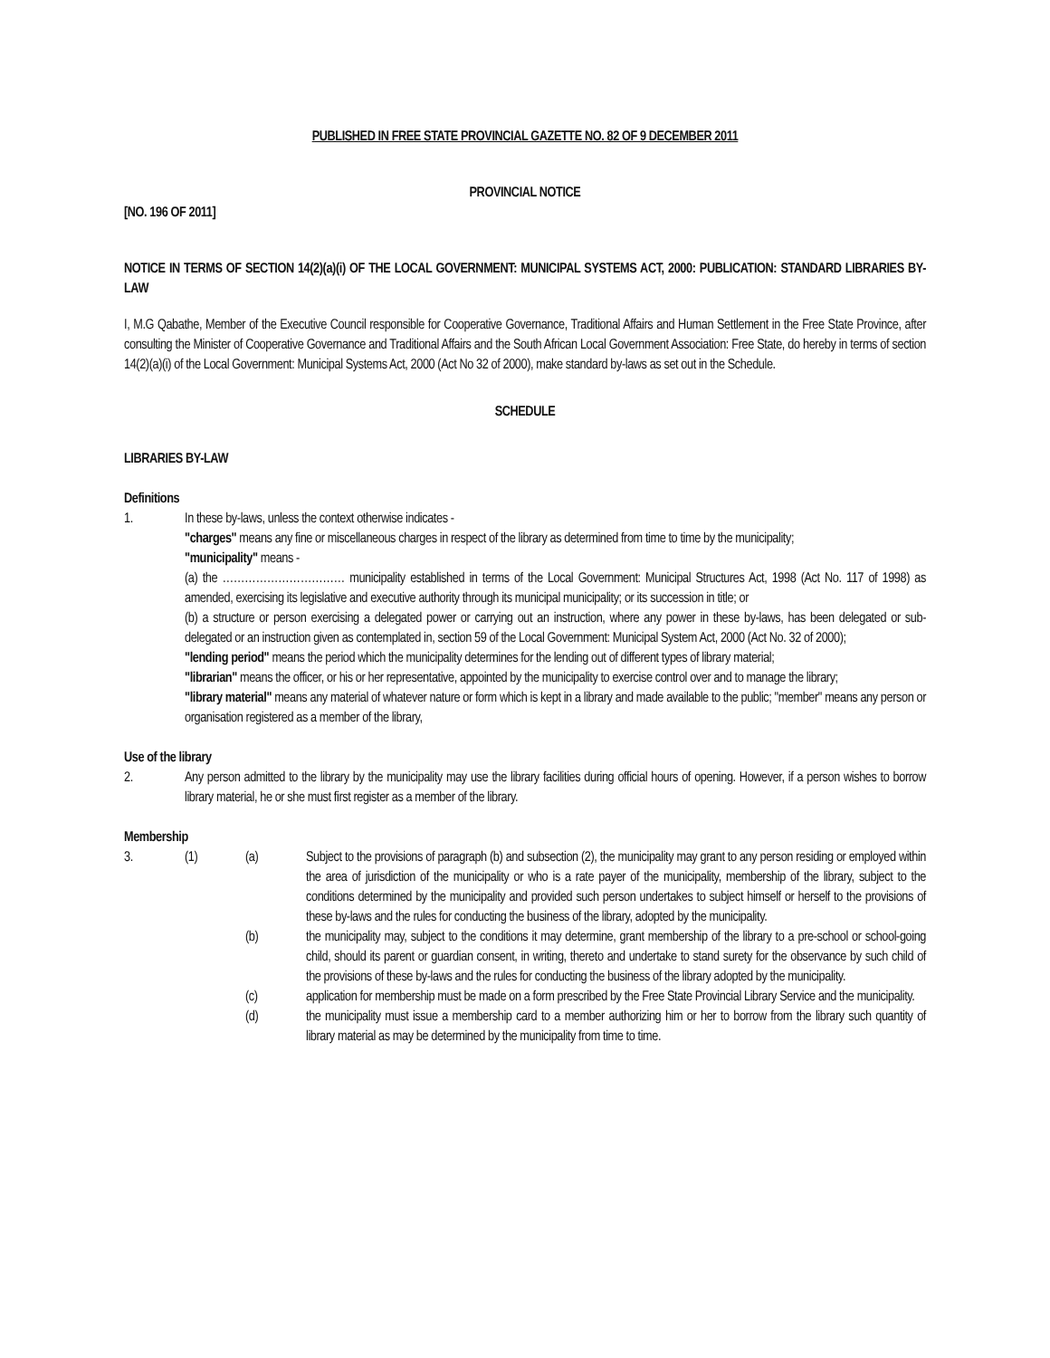PUBLISHED IN FREE STATE PROVINCIAL GAZETTE NO. 82 OF 9 DECEMBER 2011
PROVINCIAL NOTICE
[NO. 196 OF 2011]
NOTICE IN TERMS OF SECTION 14(2)(a)(i) OF THE LOCAL GOVERNMENT: MUNICIPAL SYSTEMS ACT, 2000: PUBLICATION: STANDARD LIBRARIES BY-LAW
I, M.G Qabathe, Member of the Executive Council responsible for Cooperative Governance, Traditional Affairs and Human Settlement in the Free State Province, after consulting the Minister of Cooperative Governance and Traditional Affairs and the South African Local Government Association: Free State, do hereby in terms of section 14(2)(a)(i) of the Local Government: Municipal Systems Act, 2000 (Act No 32 of 2000), make standard by-laws as set out in the Schedule.
SCHEDULE
LIBRARIES BY-LAW
Definitions
1. In these by-laws, unless the context otherwise indicates -
"charges" means any fine or miscellaneous charges in respect of the library as determined from time to time by the municipality;
"municipality" means -
(a) the …………………………… municipality established in terms of the Local Government: Municipal Structures Act, 1998 (Act No. 117 of 1998) as amended, exercising its legislative and executive authority through its municipal municipality; or its succession in title; or
(b) a structure or person exercising a delegated power or carrying out an instruction, where any power in these by-laws, has been delegated or sub-delegated or an instruction given as contemplated in, section 59 of the Local Government: Municipal System Act, 2000 (Act No. 32 of 2000);
"lending period" means the period which the municipality determines for the lending out of different types of library material;
"librarian" means the officer, or his or her representative, appointed by the municipality to exercise control over and to manage the library;
"library material" means any material of whatever nature or form which is kept in a library and made available to the public; "member" means any person or organisation registered as a member of the library,
Use of the library
2. Any person admitted to the library by the municipality may use the library facilities during official hours of opening. However, if a person wishes to borrow library material, he or she must first register as a member of the library.
Membership
3. (1) (a) Subject to the provisions of paragraph (b) and subsection (2), the municipality may grant to any person residing or employed within the area of jurisdiction of the municipality or who is a rate payer of the municipality, membership of the library, subject to the conditions determined by the municipality and provided such person undertakes to subject himself or herself to the provisions of these by-laws and the rules for conducting the business of the library, adopted by the municipality.
(b) the municipality may, subject to the conditions it may determine, grant membership of the library to a pre-school or school-going child, should its parent or guardian consent, in writing, thereto and undertake to stand surety for the observance by such child of the provisions of these by-laws and the rules for conducting the business of the library adopted by the municipality.
(c) application for membership must be made on a form prescribed by the Free State Provincial Library Service and the municipality.
(d) the municipality must issue a membership card to a member authorizing him or her to borrow from the library such quantity of library material as may be determined by the municipality from time to time.